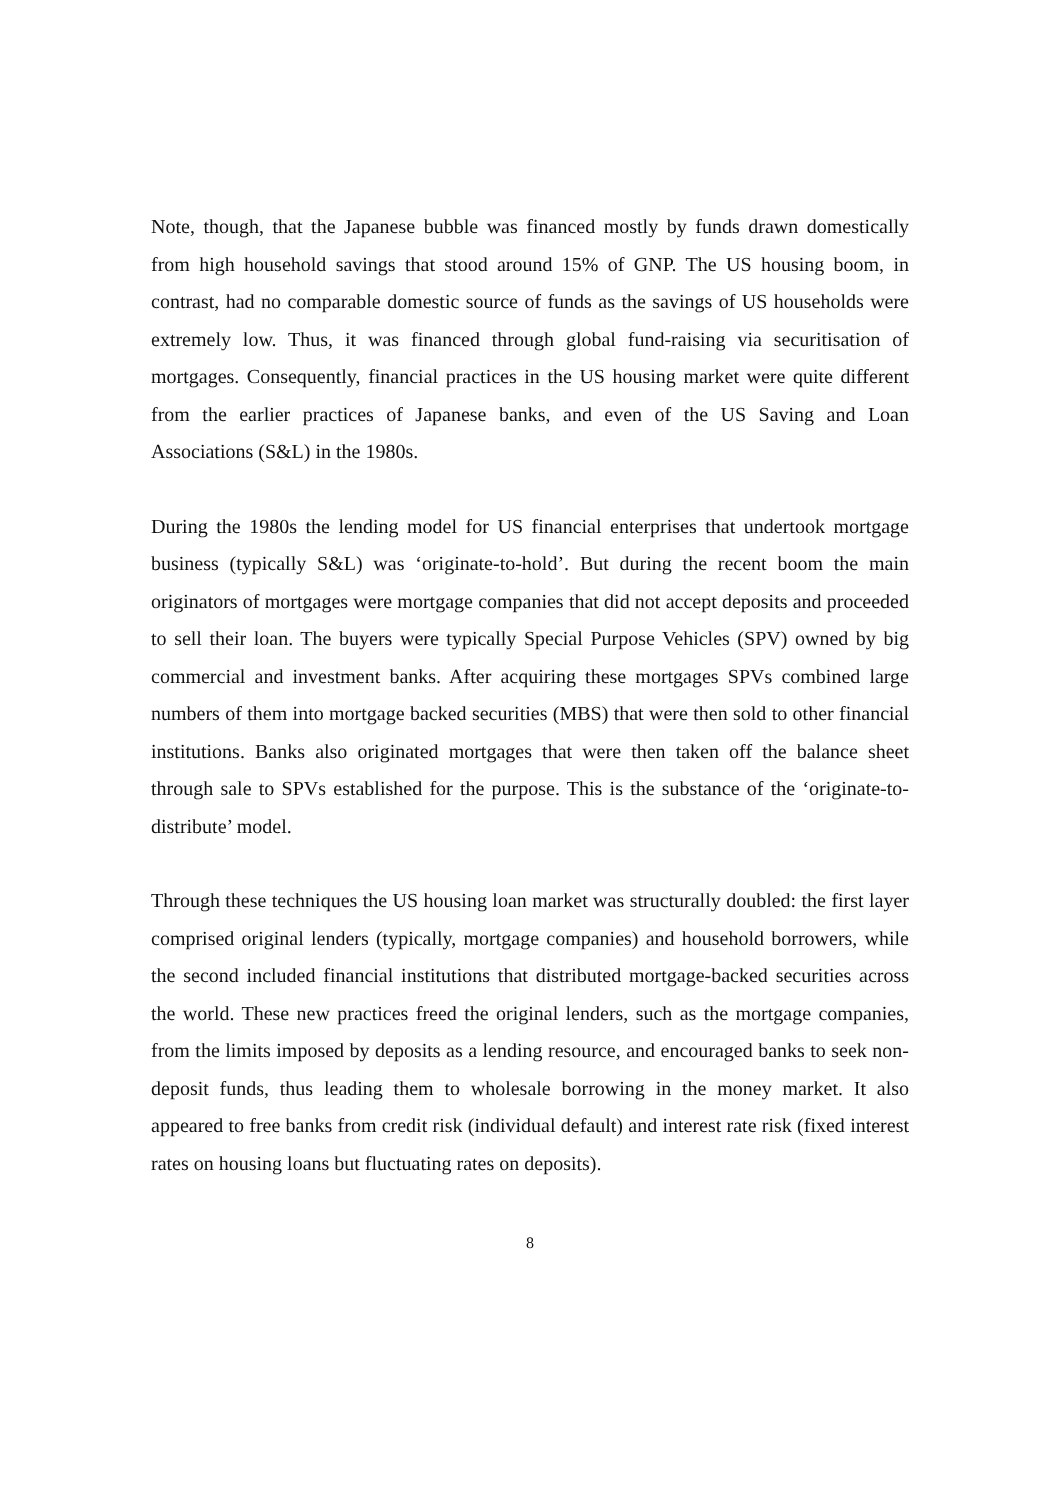Note, though, that the Japanese bubble was financed mostly by funds drawn domestically from high household savings that stood around 15% of GNP. The US housing boom, in contrast, had no comparable domestic source of funds as the savings of US households were extremely low. Thus, it was financed through global fund-raising via securitisation of mortgages. Consequently, financial practices in the US housing market were quite different from the earlier practices of Japanese banks, and even of the US Saving and Loan Associations (S&L) in the 1980s.
During the 1980s the lending model for US financial enterprises that undertook mortgage business (typically S&L) was ‘originate-to-hold’. But during the recent boom the main originators of mortgages were mortgage companies that did not accept deposits and proceeded to sell their loan. The buyers were typically Special Purpose Vehicles (SPV) owned by big commercial and investment banks. After acquiring these mortgages SPVs combined large numbers of them into mortgage backed securities (MBS) that were then sold to other financial institutions. Banks also originated mortgages that were then taken off the balance sheet through sale to SPVs established for the purpose. This is the substance of the ‘originate-to-distribute’ model.
Through these techniques the US housing loan market was structurally doubled: the first layer comprised original lenders (typically, mortgage companies) and household borrowers, while the second included financial institutions that distributed mortgage-backed securities across the world. These new practices freed the original lenders, such as the mortgage companies, from the limits imposed by deposits as a lending resource, and encouraged banks to seek non-deposit funds, thus leading them to wholesale borrowing in the money market. It also appeared to free banks from credit risk (individual default) and interest rate risk (fixed interest rates on housing loans but fluctuating rates on deposits).
8